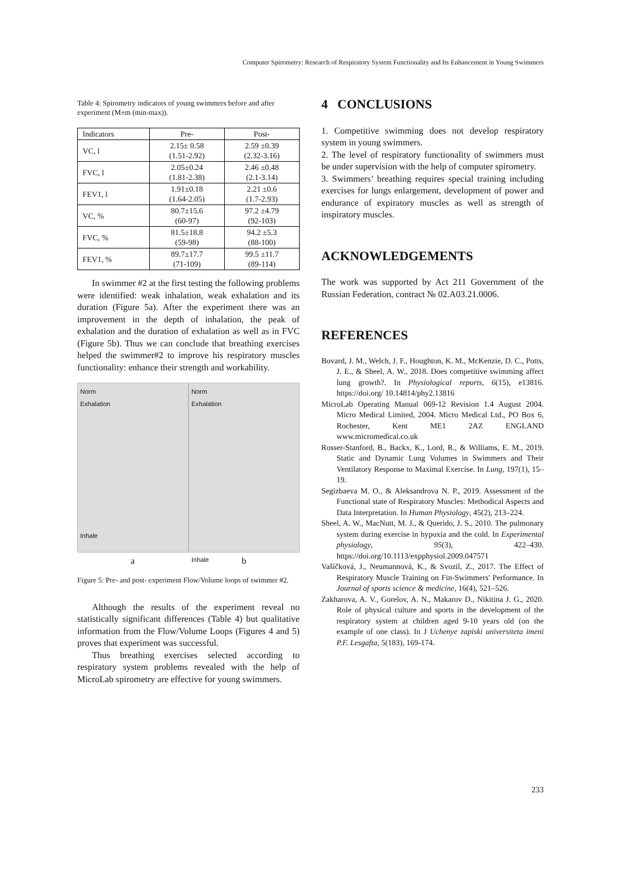Computer Spirometry: Research of Respiratory System Functionality and Its Enhancement in Young Swimmers
Table 4: Spirometry indicators of young swimmers before and after experiment (M±m (min-max)).
| Indicators | Pre- | Post- |
| VC, l | 2.15± 0.58 (1.51-2.92) | 2.59 ±0.39 (2.32-3.16) |
| FVC, l | 2.05±0.24 (1.81-2.38) | 2.46 ±0.48 (2.1-3.14) |
| FEV1, l | 1.91±0.18 (1.64-2.05) | 2.21 ±0.6 (1.7-2.93) |
| VC, % | 80.7±15.6 (60-97) | 97.2 ±4.79 (92-103) |
| FVC, % | 81.5±18.8 (59-98) | 94.2 ±5.3 (88-100) |
| FEV1, % | 89.7±17.7 (71-109) | 99.5 ±11.7 (89-114) |
In swimmer #2 at the first testing the following problems were identified: weak inhalation, weak exhalation and its duration (Figure 5a). After the experiment there was an improvement in the depth of inhalation, the peak of exhalation and the duration of exhalation as well as in FVC (Figure 5b). Thus we can conclude that breathing exercises helped the swimmer#2 to improve his respiratory muscles functionality: enhance their strength and workability.
Norm
Exhalation
Inhale
Norm
Exhalation
Inhale
a b
Figure 5: Pre- and post- experiment Flow/Volume loops of swimmer #2.
Although the results of the experiment reveal no statistically significant differences (Table 4) but qualitative information from the Flow/Volume Loops (Figures 4 and 5) proves that experiment was successful.
Thus breathing exercises selected according to respiratory system problems revealed with the help of MicroLab spirometry are effective for young swimmers.
4 CONCLUSIONS
1. Competitive swimming does not develop respiratory system in young swimmers.
2. The level of respiratory functionality of swimmers must be under supervision with the help of computer spirometry.
3. Swimmers’ breathing requires special training including exercises for lungs enlargement, development of power and endurance of expiratory muscles as well as strength of inspiratory muscles.
ACKNOWLEDGEMENTS
The work was supported by Act 211 Government of the Russian Federation, contract № 02.A03.21.0006.
REFERENCES
Bovard, J. M., Welch, J. F., Houghton, K. M., McKenzie, D. C., Potts, J. E., & Sheel, A. W., 2018. Does competitive swimming affect lung growth?. In Physiological reports, 6(15), e13816. https://doi.org/ 10.14814/phy2.13816
MicroLab Operating Manual 069-12 Revision 1.4 August 2004. Micro Medical Limited, 2004. Micro Medical Ltd., PO Box 6, Rochester, Kent ME1 2AZ ENGLAND www.micromedical.co.uk
Rosser-Stanford, B., Backx, K., Lord, R., & Williams, E. M., 2019. Static and Dynamic Lung Volumes in Swimmers and Their Ventilatory Response to Maximal Exercise. In Lung, 197(1), 15–19.
Segizbaeva M. O., & Aleksandrova N. P., 2019. Assessment of the Functional state of Respiratory Muscles: Methodical Aspects and Data Interpretation. In Human Physiology, 45(2), 213–224.
Sheel, A. W., MacNutt, M. J., & Querido, J. S., 2010. The pulmonary system during exercise in hypoxia and the cold. In Experimental physiology, 95(3), 422–430. https://doi.org/10.1113/expphysiol.2009.047571
Vašíčková, J., Neumannová, K., & Svozil, Z., 2017. The Effect of Respiratory Muscle Training on Fin-Swimmers' Performance. In Journal of sports science & medicine, 16(4), 521–526.
Zakharova, A. V., Gorelov, A. N., Makarov D., Nikitina J. G., 2020. Role of physical culture and sports in the development of the respiratory system at children aged 9-10 years old (on the example of one class). In J Uchenye zapiski universiteta imeni P.F. Lesgafta, 5(183), 169-174.
233